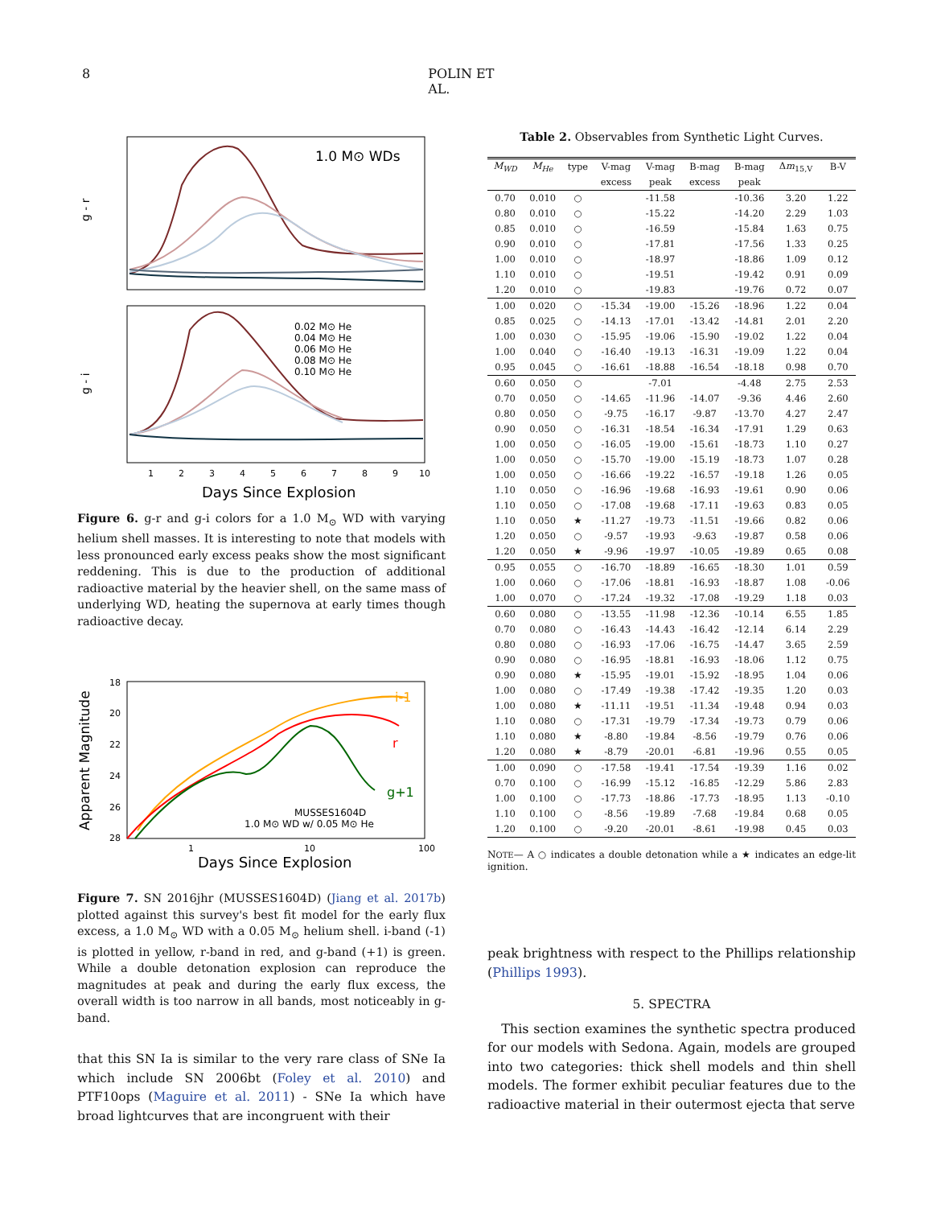8 POLIN ET AL.
1.0 M⊙ WDs
g - r
g - i
0.02 M⊙ He
0.04 M⊙ He
0.06 M⊙ He
0.08 M⊙ He
0.10 M⊙ He
1
2
3
4
5
6
7
8
9
10
Days Since Explosion
Figure 6. g-r and g-i colors for a 1.0 M<sub>⊙</sub> WD with varying helium shell masses. It is interesting to note that models with less pronounced early excess peaks show the most significant reddening. This is due to the production of additional radioactive material by the heavier shell, on the same mass of underlying WD, heating the supernova at early times though radioactive decay.
Apparent Magnitude
i-1
r
g+1
MUSSES1604D
1.0 M⊙ WD w/ 0.05 M⊙ He
18
20
22
24
26
28
1
10
100
Days Since Explosion
Figure 7. SN 2016jhr (MUSSES1604D) (Jiang et al. 2017b) plotted against this survey's best fit model for the early flux excess, a 1.0 M<sub>⊙</sub> WD with a 0.05 M<sub>⊙</sub> helium shell. i-band (-1) is plotted in yellow, r-band in red, and g-band (+1) is green. While a double detonation explosion can reproduce the magnitudes at peak and during the early flux excess, the overall width is too narrow in all bands, most noticeably in g-band.
that this SN Ia is similar to the very rare class of SNe Ia which include SN 2006bt (Foley et al. 2010) and PTF10ops (Maguire et al. 2011) - SNe Ia which have broad lightcurves that are incongruent with their
Table 2. Observables from Synthetic Light Curves.
| M<sub>WD</sub> | M<sub>He</sub> | type | V-mag | V-mag | B-mag | B-mag | Δ m<sub>15,V</sub> | B-V |
| --- | --- | --- | --- | --- | --- | --- | --- | --- |
| | | | excess | peak | excess | peak | | |
| 0.70 | 0.010 | ○ | | -11.58 | | -10.36 | 3.20 | 1.22 |
| 0.80 | 0.010 | ○ | | -15.22 | | -14.20 | 2.29 | 1.03 |
| 0.85 | 0.010 | ○ | | -16.59 | | -15.84 | 1.63 | 0.75 |
| 0.90 | 0.010 | ○ | | -17.81 | | -17.56 | 1.33 | 0.25 |
| 1.00 | 0.010 | ○ | | -18.97 | | -18.86 | 1.09 | 0.12 |
| 1.10 | 0.010 | ○ | | -19.51 | | -19.42 | 0.91 | 0.09 |
| 1.20 | 0.010 | ○ | | -19.83 | | -19.76 | 0.72 | 0.07 |
| 1.00 | 0.020 | ○ | -15.34 | -19.00 | -15.26 | -18.96 | 1.22 | 0.04 |
| 0.85 | 0.025 | ○ | -14.13 | -17.01 | -13.42 | -14.81 | 2.01 | 2.20 |
| 1.00 | 0.030 | ○ | -15.95 | -19.06 | -15.90 | -19.02 | 1.22 | 0.04 |
| 1.00 | 0.040 | ○ | -16.40 | -19.13 | -16.31 | -19.09 | 1.22 | 0.04 |
| 0.95 | 0.045 | ○ | -16.61 | -18.88 | -16.54 | -18.18 | 0.98 | 0.70 |
| 0.60 | 0.050 | ○ | | -7.01 | | -4.48 | 2.75 | 2.53 |
| 0.70 | 0.050 | ○ | -14.65 | -11.96 | -14.07 | -9.36 | 4.46 | 2.60 |
| 0.80 | 0.050 | ○ | -9.75 | -16.17 | -9.87 | -13.70 | 4.27 | 2.47 |
| 0.90 | 0.050 | ○ | -16.31 | -18.54 | -16.34 | -17.91 | 1.29 | 0.63 |
| 1.00 | 0.050 | ○ | -16.05 | -19.00 | -15.61 | -18.73 | 1.10 | 0.27 |
| 1.00 | 0.050 | ○ | -15.70 | -19.00 | -15.19 | -18.73 | 1.07 | 0.28 |
| 1.00 | 0.050 | ○ | -16.66 | -19.22 | -16.57 | -19.18 | 1.26 | 0.05 |
| 1.10 | 0.050 | ○ | -16.96 | -19.68 | -16.93 | -19.61 | 0.90 | 0.06 |
| 1.10 | 0.050 | ○ | -17.08 | -19.68 | -17.11 | -19.63 | 0.83 | 0.05 |
| 1.10 | 0.050 | ★ | -11.27 | -19.73 | -11.51 | -19.66 | 0.82 | 0.06 |
| 1.20 | 0.050 | ○ | -9.57 | -19.93 | -9.63 | -19.87 | 0.58 | 0.06 |
| 1.20 | 0.050 | ★ | -9.96 | -19.97 | -10.05 | -19.89 | 0.65 | 0.08 |
| 0.95 | 0.055 | ○ | -16.70 | -18.89 | -16.65 | -18.30 | 1.01 | 0.59 |
| 1.00 | 0.060 | ○ | -17.06 | -18.81 | -16.93 | -18.87 | 1.08 | -0.06 |
| 1.00 | 0.070 | ○ | -17.24 | -19.32 | -17.08 | -19.29 | 1.18 | 0.03 |
| 0.60 | 0.080 | ○ | -13.55 | -11.98 | -12.36 | -10.14 | 6.55 | 1.85 |
| 0.70 | 0.080 | ○ | -16.43 | -14.43 | -16.42 | -12.14 | 6.14 | 2.29 |
| 0.80 | 0.080 | ○ | -16.93 | -17.06 | -16.75 | -14.47 | 3.65 | 2.59 |
| 0.90 | 0.080 | ○ | -16.95 | -18.81 | -16.93 | -18.06 | 1.12 | 0.75 |
| 0.90 | 0.080 | ★ | -15.95 | -19.01 | -15.92 | -18.95 | 1.04 | 0.06 |
| 1.00 | 0.080 | ○ | -17.49 | -19.38 | -17.42 | -19.35 | 1.20 | 0.03 |
| 1.00 | 0.080 | ★ | -11.11 | -19.51 | -11.34 | -19.48 | 0.94 | 0.03 |
| 1.10 | 0.080 | ○ | -17.31 | -19.79 | -17.34 | -19.73 | 0.79 | 0.06 |
| 1.10 | 0.080 | ★ | -8.80 | -19.84 | -8.56 | -19.79 | 0.76 | 0.06 |
| 1.20 | 0.080 | ★ | -8.79 | -20.01 | -6.81 | -19.96 | 0.55 | 0.05 |
| 1.00 | 0.090 | ○ | -17.58 | -19.41 | -17.54 | -19.39 | 1.16 | 0.02 |
| 0.70 | 0.100 | ○ | -16.99 | -15.12 | -16.85 | -12.29 | 5.86 | 2.83 |
| 1.00 | 0.100 | ○ | -17.73 | -18.86 | -17.73 | -18.95 | 1.13 | -0.10 |
| 1.10 | 0.100 | ○ | -8.56 | -19.89 | -7.68 | -19.84 | 0.68 | 0.05 |
| 1.20 | 0.100 | ○ | -9.20 | -20.01 | -8.61 | -19.98 | 0.45 | 0.03 |
NOTE— A ○ indicates a double detonation while a ★ indicates an edge-lit ignition.
peak brightness with respect to the Phillips relationship (Phillips 1993).
5. SPECTRA
This section examines the synthetic spectra produced for our models with Sedona. Again, models are grouped into two categories: thick shell models and thin shell models. The former exhibit peculiar features due to the radioactive material in their outermost ejecta that serve